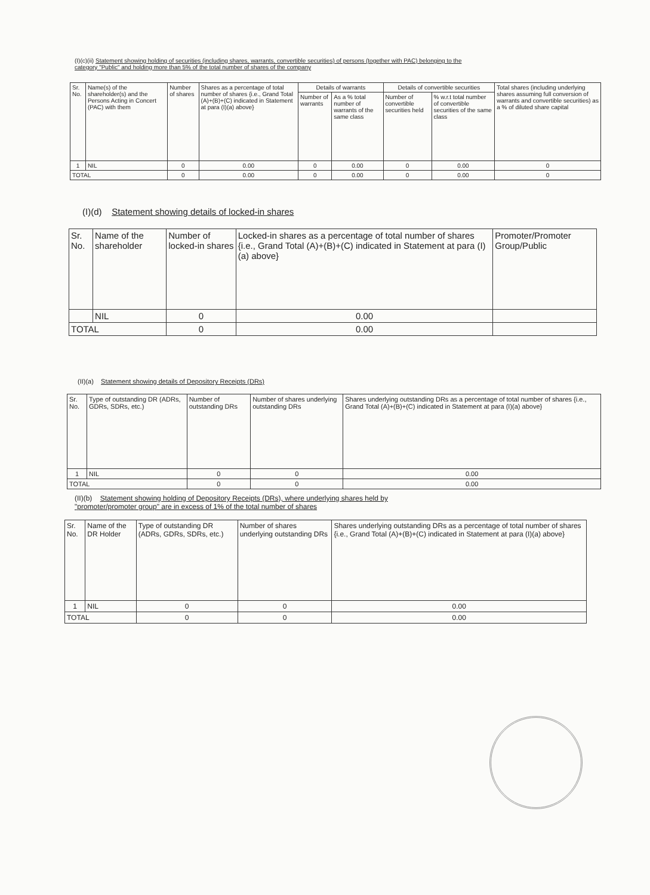(I)(c)(ii) Statement showing holding of securities (including shares, warrants, convertible securities) of persons (together with PAC) belonging to the category "Public" and holding more than 5% of the total number of shares of the company
| Sr. No. | Name(s) of the shareholder(s) and the Persons Acting in Concert (PAC) with them | Number of shares | Shares as a percentage of total number of shares {i.e., Grand Total (A)+(B)+(C) indicated in Statement at para (I)(a) above} | Details of warrants | | Details of convertible securities | | Total shares (including underlying shares assuming full conversion of warrants and convertible securities) as a % of diluted share capital |
| --- | --- | --- | --- | --- | --- | --- | --- | --- |
| | | | | Number of warrants | As a % total number of warrants of the same class | Number of convertible securities held | % w.r.t total number of convertible securities of the same class | |
| 1 | NIL | 0 | 0.00 | 0 | 0.00 | 0 | 0.00 | 0 |
| TOTAL | | 0 | 0.00 | 0 | 0.00 | 0 | 0.00 | 0 |
(I)(d) Statement showing details of locked-in shares
| Sr. No. | Name of the shareholder | Number of locked-in shares | Locked-in shares as a percentage of total number of shares {i.e., Grand Total (A)+(B)+(C) indicated in Statement at para (I)(a) above} | Promoter/Promoter Group/Public |
| --- | --- | --- | --- | --- |
| | NIL | 0 | 0.00 | |
| TOTAL | | 0 | 0.00 | |
(II)(a) Statement showing details of Depository Receipts (DRs)
| Sr. No. | Type of outstanding DR (ADRs, GDRs, SDRs, etc.) | Number of outstanding DRs | Number of shares underlying outstanding DRs | Shares underlying outstanding DRs as a percentage of total number of shares {i.e., Grand Total (A)+(B)+(C) indicated in Statement at para (I)(a) above} |
| --- | --- | --- | --- | --- |
| 1 | NIL | 0 | 0 | 0.00 |
| TOTAL | | 0 | 0 | 0.00 |
(II)(b) Statement showing holding of Depository Receipts (DRs), where underlying shares held by "promoter/promoter group" are in excess of 1% of the total number of shares
| Sr. No. | Name of the DR Holder | Type of outstanding DR (ADRs, GDRs, SDRs, etc.) | Number of shares underlying outstanding DRs | Shares underlying outstanding DRs as a percentage of total number of shares {i.e., Grand Total (A)+(B)+(C) indicated in Statement at para (I)(a) above} |
| --- | --- | --- | --- | --- |
| 1 | NIL | 0 | 0 | 0.00 |
| TOTAL | | 0 | 0 | 0.00 |